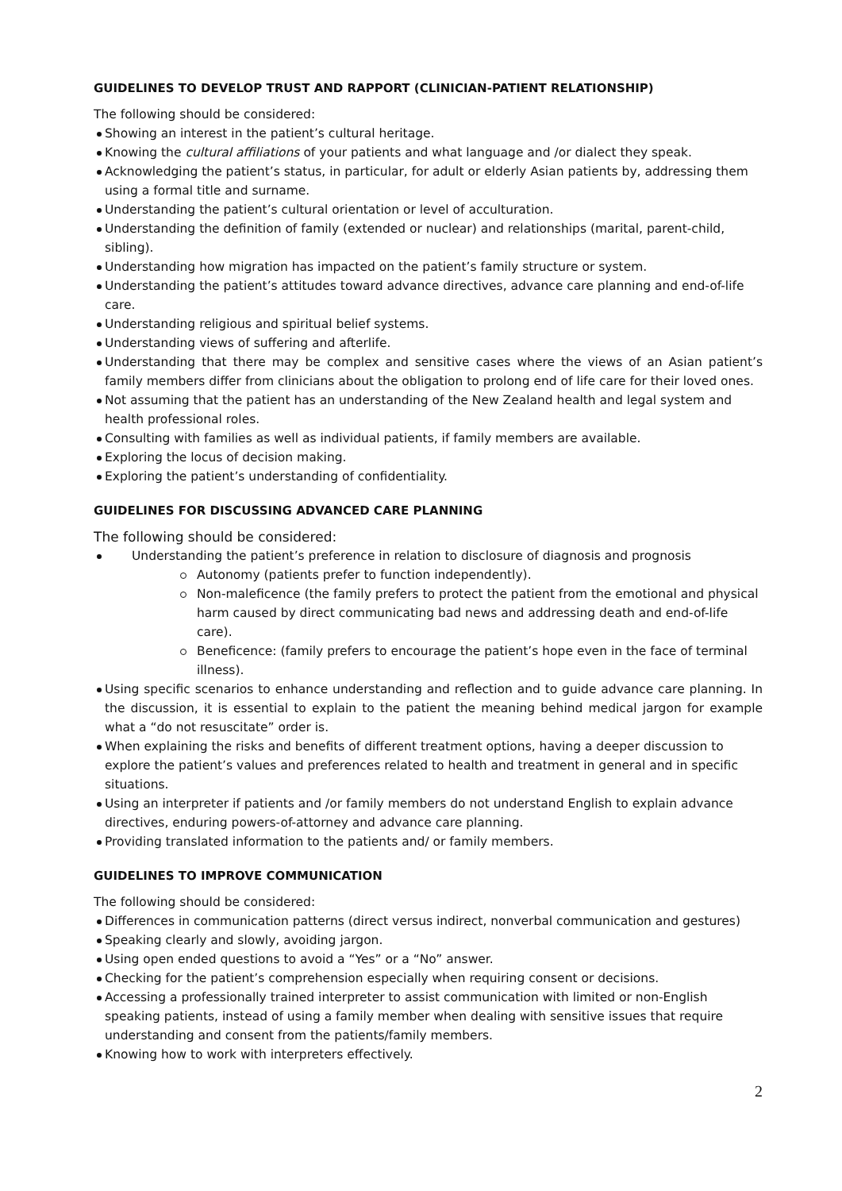GUIDELINES TO DEVELOP TRUST AND RAPPORT (CLINICIAN-PATIENT RELATIONSHIP)
The following should be considered:
Showing an interest in the patient’s cultural heritage.
Knowing the cultural affiliations of your patients and what language and /or dialect they speak.
Acknowledging the patient’s status, in particular, for adult or elderly Asian patients by, addressing them using a formal title and surname.
Understanding the patient’s cultural orientation or level of acculturation.
Understanding the definition of family (extended or nuclear) and relationships (marital, parent-child, sibling).
Understanding how migration has impacted on the patient’s family structure or system.
Understanding the patient’s attitudes toward advance directives, advance care planning and end-of-life care.
Understanding religious and spiritual belief systems.
Understanding views of suffering and afterlife.
Understanding that there may be complex and sensitive cases where the views of an Asian patient’s family members differ from clinicians about the obligation to prolong end of life care for their loved ones.
Not assuming that the patient has an understanding of the New Zealand health and legal system and health professional roles.
Consulting with families as well as individual patients, if family members are available.
Exploring the locus of decision making.
Exploring the patient’s understanding of confidentiality.
GUIDELINES FOR DISCUSSING ADVANCED CARE PLANNING
The following should be considered:
Understanding the patient’s preference in relation to disclosure of diagnosis and prognosis
Autonomy (patients prefer to function independently).
Non-maleficence (the family prefers to protect the patient from the emotional and physical harm caused by direct communicating bad news and addressing death and end-of-life care).
Beneficence: (family prefers to encourage the patient’s hope even in the face of terminal illness).
Using specific scenarios to enhance understanding and reflection and to guide advance care planning. In the discussion, it is essential to explain to the patient the meaning behind medical jargon for example what a “do not resuscitate” order is.
When explaining the risks and benefits of different treatment options, having a deeper discussion to explore the patient’s values and preferences related to health and treatment in general and in specific situations.
Using an interpreter if patients and /or family members do not understand English to explain advance directives, enduring powers-of-attorney and advance care planning.
Providing translated information to the patients and/ or family members.
GUIDELINES TO IMPROVE COMMUNICATION
The following should be considered:
Differences in communication patterns (direct versus indirect, nonverbal communication and gestures)
Speaking clearly and slowly, avoiding jargon.
Using open ended questions to avoid a “Yes” or a “No” answer.
Checking for the patient’s comprehension especially when requiring consent or decisions.
Accessing a professionally trained interpreter to assist communication with limited or non-English speaking patients, instead of using a family member when dealing with sensitive issues that require understanding and consent from the patients/family members.
Knowing how to work with interpreters effectively.
2